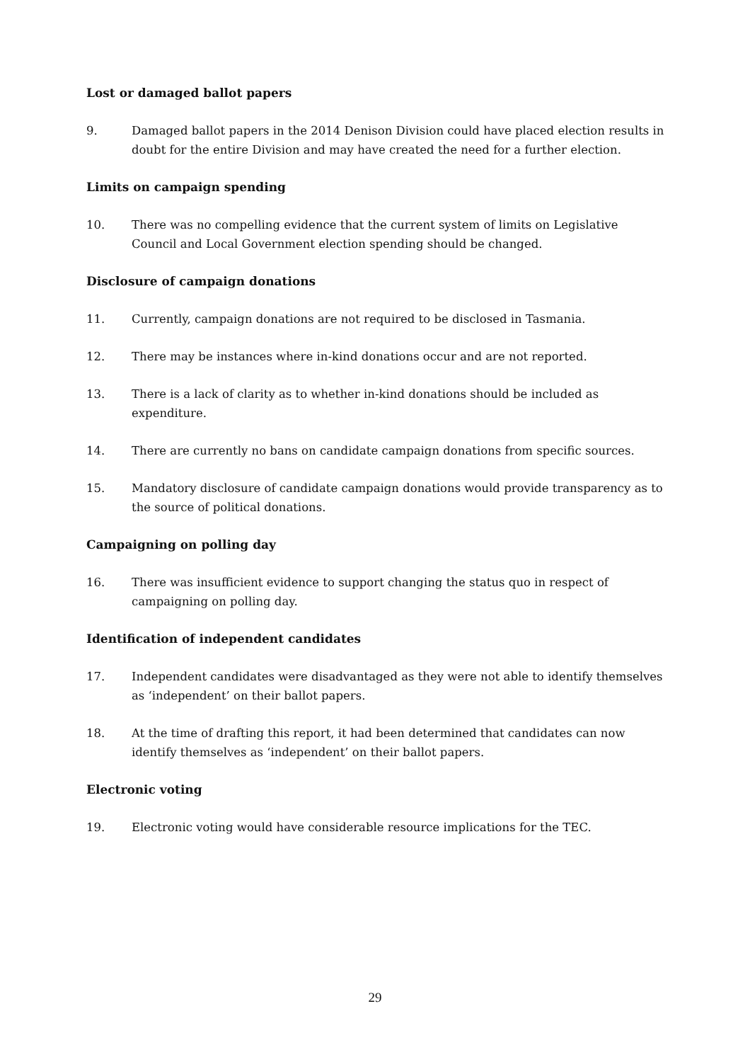Lost or damaged ballot papers
9. Damaged ballot papers in the 2014 Denison Division could have placed election results in doubt for the entire Division and may have created the need for a further election.
Limits on campaign spending
10. There was no compelling evidence that the current system of limits on Legislative Council and Local Government election spending should be changed.
Disclosure of campaign donations
11. Currently, campaign donations are not required to be disclosed in Tasmania.
12. There may be instances where in-kind donations occur and are not reported.
13. There is a lack of clarity as to whether in-kind donations should be included as expenditure.
14. There are currently no bans on candidate campaign donations from specific sources.
15. Mandatory disclosure of candidate campaign donations would provide transparency as to the source of political donations.
Campaigning on polling day
16. There was insufficient evidence to support changing the status quo in respect of campaigning on polling day.
Identification of independent candidates
17. Independent candidates were disadvantaged as they were not able to identify themselves as ‘independent’ on their ballot papers.
18. At the time of drafting this report, it had been determined that candidates can now identify themselves as ‘independent’ on their ballot papers.
Electronic voting
19. Electronic voting would have considerable resource implications for the TEC.
29